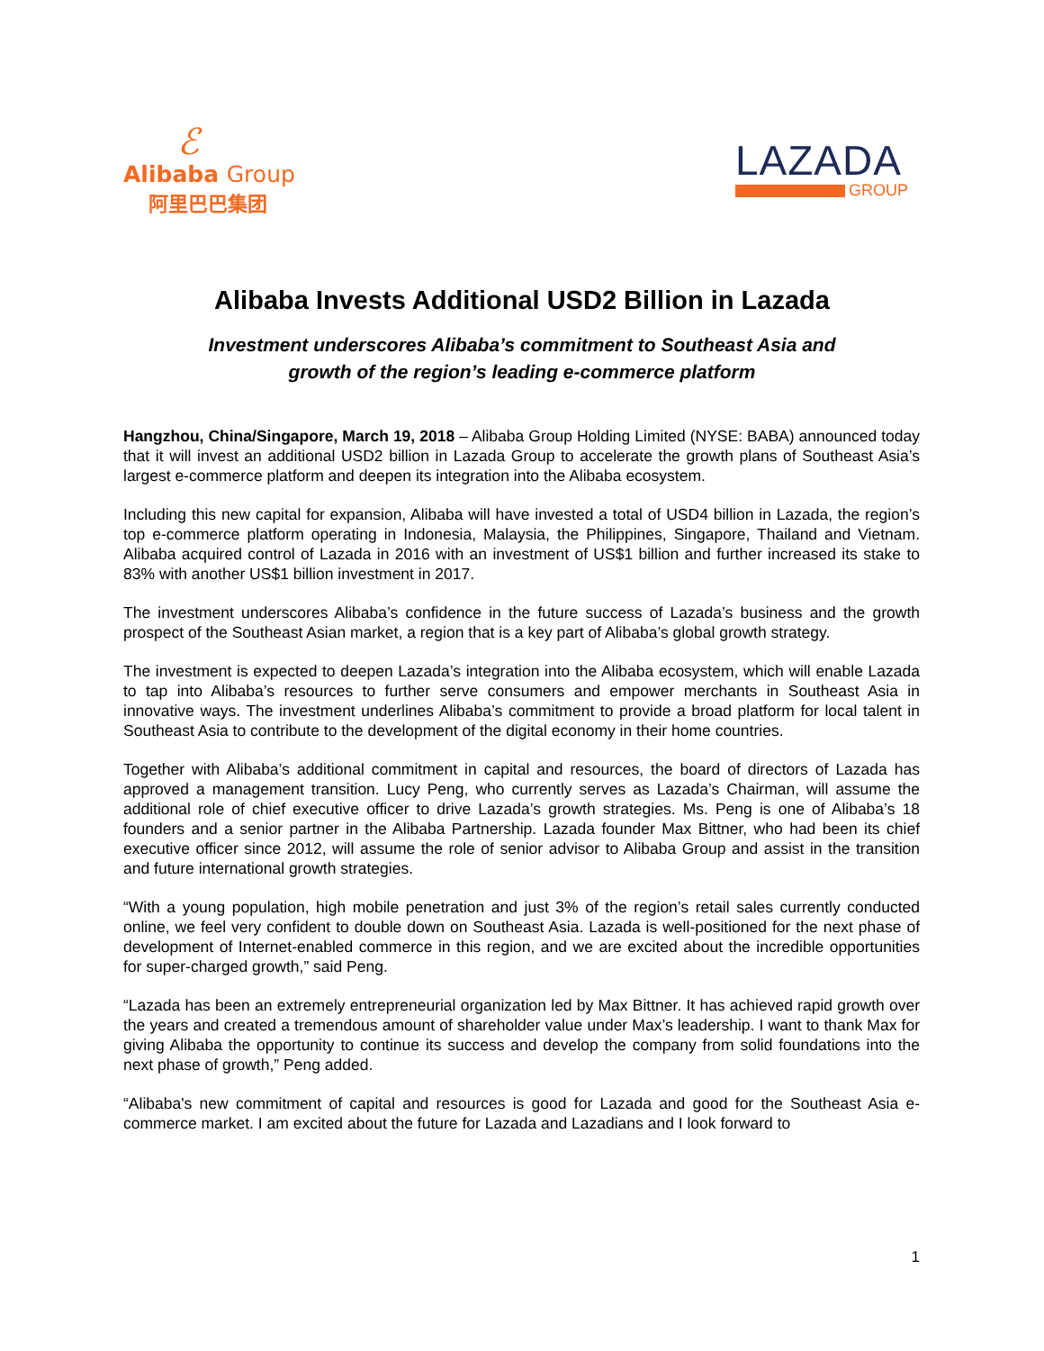ℰ
Alibaba Group
阿里巴巴集团
LAZADA
GROUP
Alibaba Invests Additional USD2 Billion in Lazada
Investment underscores Alibaba’s commitment to Southeast Asia and
growth of the region’s leading e-commerce platform
Hangzhou, China/Singapore, March 19, 2018 – Alibaba Group Holding Limited (NYSE: BABA) announced today that it will invest an additional USD2 billion in Lazada Group to accelerate the growth plans of Southeast Asia’s largest e-commerce platform and deepen its integration into the Alibaba ecosystem.
Including this new capital for expansion, Alibaba will have invested a total of USD4 billion in Lazada, the region’s top e-commerce platform operating in Indonesia, Malaysia, the Philippines, Singapore, Thailand and Vietnam. Alibaba acquired control of Lazada in 2016 with an investment of US$1 billion and further increased its stake to 83% with another US$1 billion investment in 2017.
The investment underscores Alibaba’s confidence in the future success of Lazada’s business and the growth prospect of the Southeast Asian market, a region that is a key part of Alibaba’s global growth strategy.
The investment is expected to deepen Lazada’s integration into the Alibaba ecosystem, which will enable Lazada to tap into Alibaba’s resources to further serve consumers and empower merchants in Southeast Asia in innovative ways. The investment underlines Alibaba’s commitment to provide a broad platform for local talent in Southeast Asia to contribute to the development of the digital economy in their home countries.
Together with Alibaba’s additional commitment in capital and resources, the board of directors of Lazada has approved a management transition. Lucy Peng, who currently serves as Lazada’s Chairman, will assume the additional role of chief executive officer to drive Lazada’s growth strategies. Ms. Peng is one of Alibaba’s 18 founders and a senior partner in the Alibaba Partnership. Lazada founder Max Bittner, who had been its chief executive officer since 2012, will assume the role of senior advisor to Alibaba Group and assist in the transition and future international growth strategies.
“With a young population, high mobile penetration and just 3% of the region’s retail sales currently conducted online, we feel very confident to double down on Southeast Asia. Lazada is well-positioned for the next phase of development of Internet-enabled commerce in this region, and we are excited about the incredible opportunities for super-charged growth,” said Peng.
“Lazada has been an extremely entrepreneurial organization led by Max Bittner. It has achieved rapid growth over the years and created a tremendous amount of shareholder value under Max’s leadership. I want to thank Max for giving Alibaba the opportunity to continue its success and develop the company from solid foundations into the next phase of growth,” Peng added.
“Alibaba's new commitment of capital and resources is good for Lazada and good for the Southeast Asia e-commerce market. I am excited about the future for Lazada and Lazadians and I look forward to
1